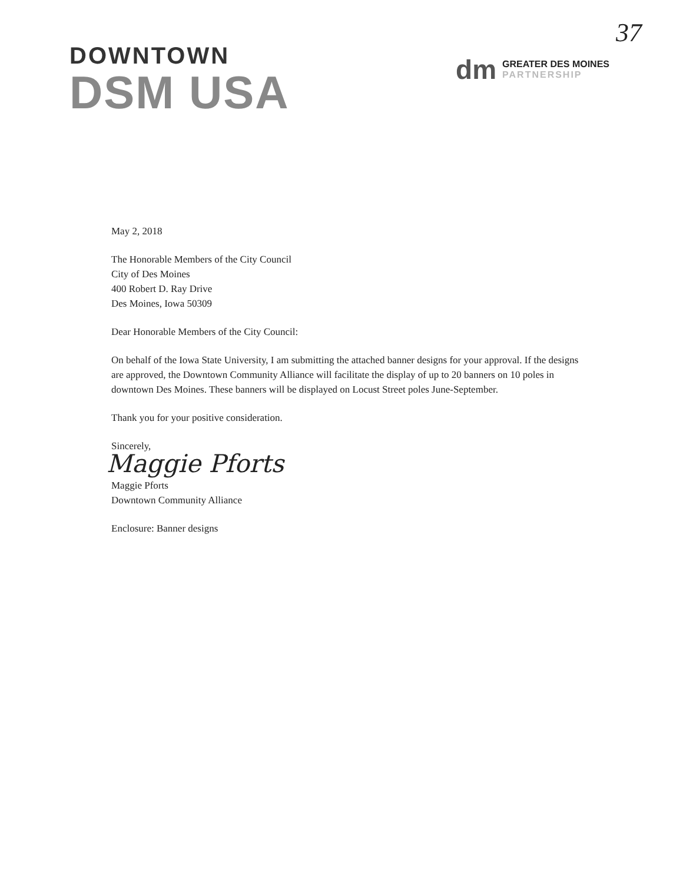DOWNTOWN
DSM USA
37
dm
GREATER DES MOINES
PARTNERSHIP
May 2, 2018
The Honorable Members of the City Council
City of Des Moines
400 Robert D. Ray Drive
Des Moines, Iowa 50309
Dear Honorable Members of the City Council:
On behalf of the Iowa State University, I am submitting the attached banner designs for your approval. If the designs are approved, the Downtown Community Alliance will facilitate the display of up to 20 banners on 10 poles in downtown Des Moines. These banners will be displayed on Locust Street poles June-September.
Thank you for your positive consideration.
Sincerely,
Maggie Pforts
Maggie Pforts
Downtown Community Alliance
Enclosure: Banner designs